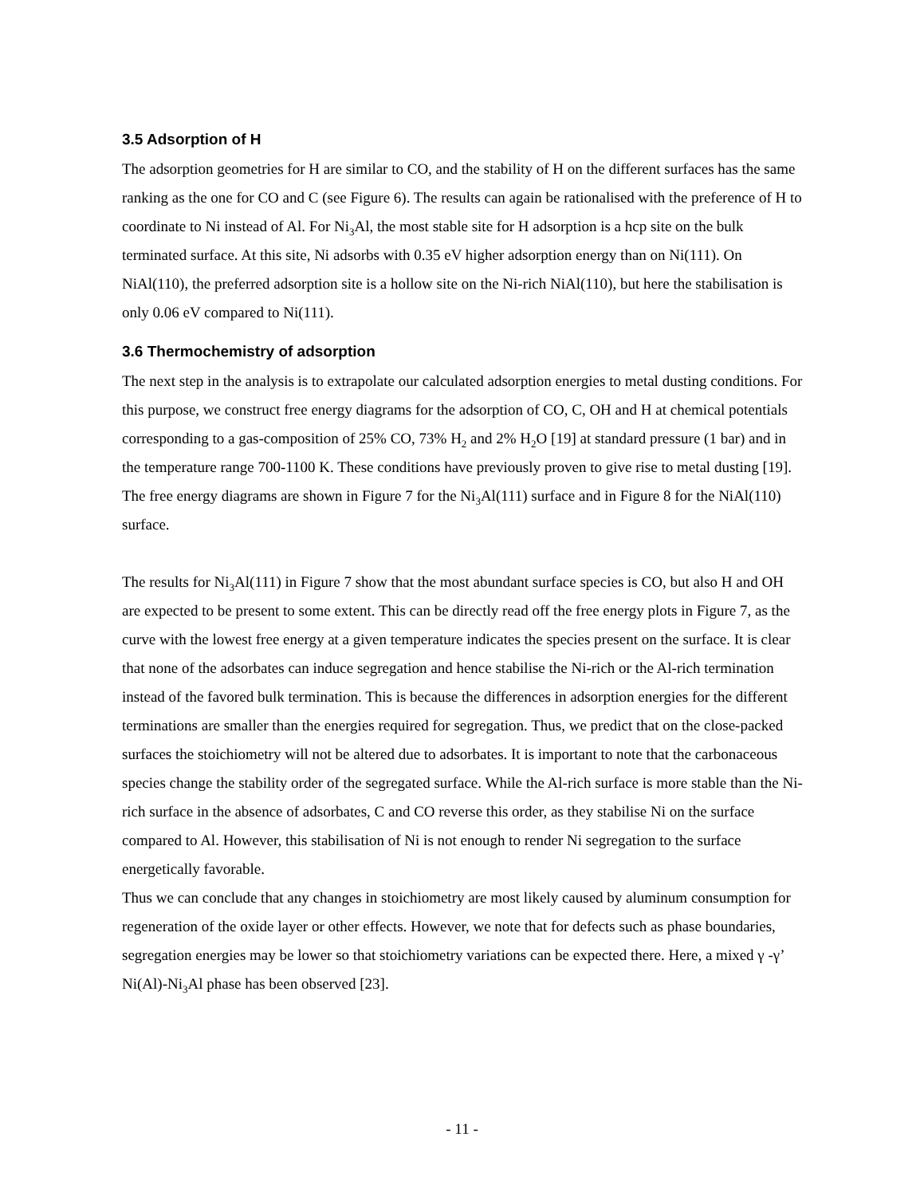3.5 Adsorption of H
The adsorption geometries for H are similar to CO, and the stability of H on the different surfaces has the same ranking as the one for CO and C (see Figure 6). The results can again be rationalised with the preference of H to coordinate to Ni instead of Al. For Ni<sub>3</sub>Al, the most stable site for H adsorption is a hcp site on the bulk terminated surface. At this site, Ni adsorbs with 0.35 eV higher adsorption energy than on Ni(111). On NiAl(110), the preferred adsorption site is a hollow site on the Ni-rich NiAl(110), but here the stabilisation is only 0.06 eV compared to Ni(111).
3.6 Thermochemistry of adsorption
The next step in the analysis is to extrapolate our calculated adsorption energies to metal dusting conditions. For this purpose, we construct free energy diagrams for the adsorption of CO, C, OH and H at chemical potentials corresponding to a gas-composition of 25% CO, 73% H<sub>2</sub> and 2% H<sub>2</sub>O [19] at standard pressure (1 bar) and in the temperature range 700-1100 K. These conditions have previously proven to give rise to metal dusting [19]. The free energy diagrams are shown in Figure 7 for the Ni<sub>3</sub>Al(111) surface and in Figure 8 for the NiAl(110) surface.
The results for Ni<sub>3</sub>Al(111) in Figure 7 show that the most abundant surface species is CO, but also H and OH are expected to be present to some extent. This can be directly read off the free energy plots in Figure 7, as the curve with the lowest free energy at a given temperature indicates the species present on the surface. It is clear that none of the adsorbates can induce segregation and hence stabilise the Ni-rich or the Al-rich termination instead of the favored bulk termination. This is because the differences in adsorption energies for the different terminations are smaller than the energies required for segregation. Thus, we predict that on the close-packed surfaces the stoichiometry will not be altered due to adsorbates. It is important to note that the carbonaceous species change the stability order of the segregated surface. While the Al-rich surface is more stable than the Ni-rich surface in the absence of adsorbates, C and CO reverse this order, as they stabilise Ni on the surface compared to Al. However, this stabilisation of Ni is not enough to render Ni segregation to the surface energetically favorable.
Thus we can conclude that any changes in stoichiometry are most likely caused by aluminum consumption for regeneration of the oxide layer or other effects. However, we note that for defects such as phase boundaries, segregation energies may be lower so that stoichiometry variations can be expected there. Here, a mixed γ -γ’ Ni(Al)-Ni<sub>3</sub>Al phase has been observed [23].
- 11 -